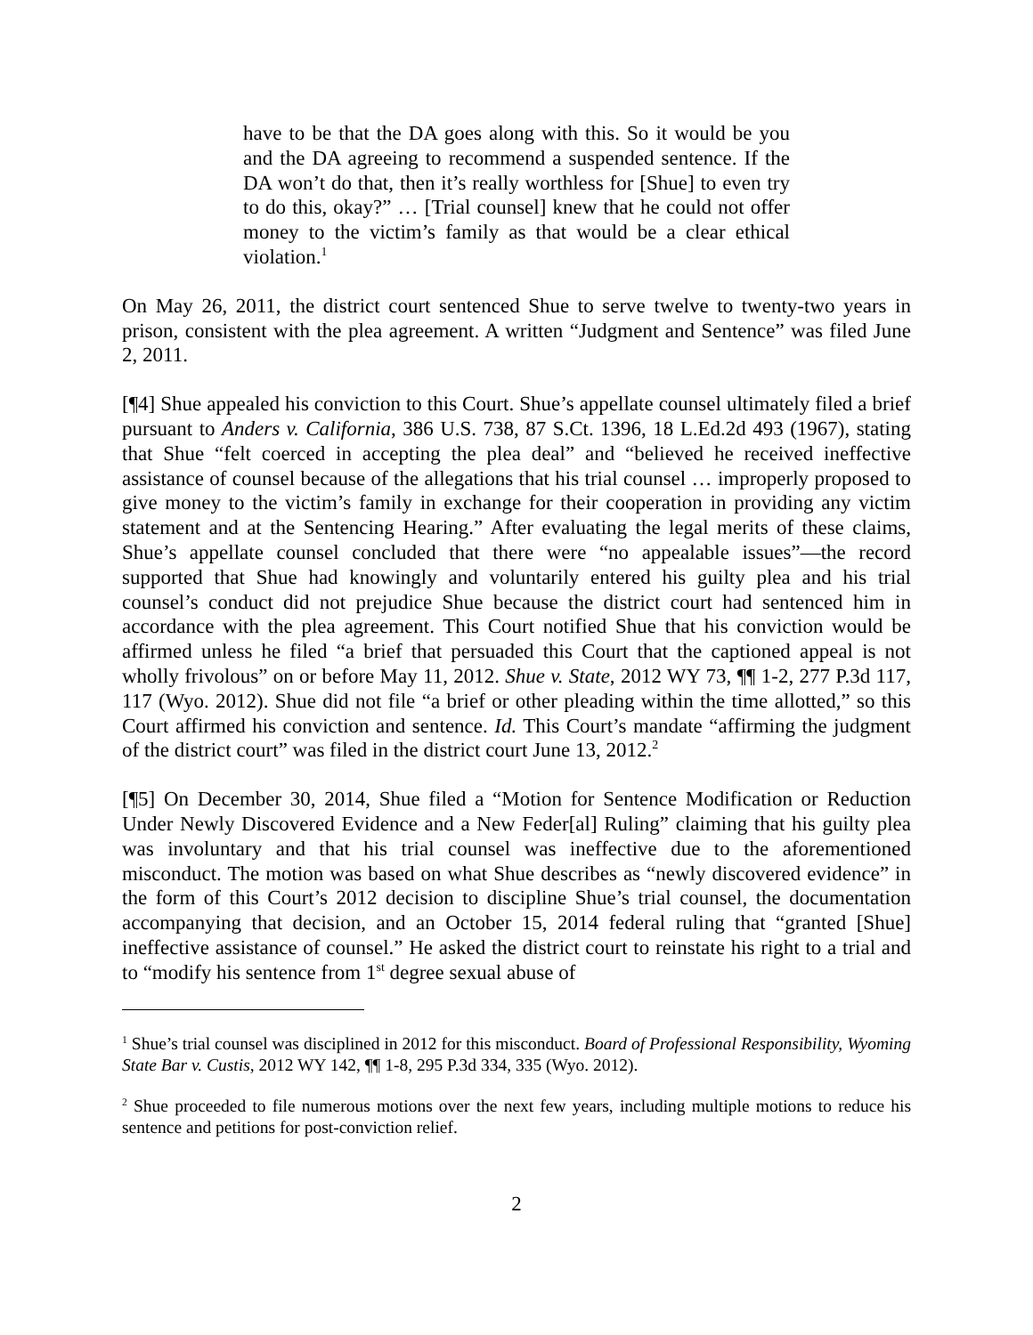have to be that the DA goes along with this. So it would be you and the DA agreeing to recommend a suspended sentence. If the DA won’t do that, then it’s really worthless for [Shue] to even try to do this, okay?” … [Trial counsel] knew that he could not offer money to the victim’s family as that would be a clear ethical violation.<sup>1</sup>
On May 26, 2011, the district court sentenced Shue to serve twelve to twenty-two years in prison, consistent with the plea agreement. A written “Judgment and Sentence” was filed June 2, 2011.
[¶4] Shue appealed his conviction to this Court. Shue’s appellate counsel ultimately filed a brief pursuant to Anders v. California, 386 U.S. 738, 87 S.Ct. 1396, 18 L.Ed.2d 493 (1967), stating that Shue “felt coerced in accepting the plea deal” and “believed he received ineffective assistance of counsel because of the allegations that his trial counsel … improperly proposed to give money to the victim’s family in exchange for their cooperation in providing any victim statement and at the Sentencing Hearing.” After evaluating the legal merits of these claims, Shue’s appellate counsel concluded that there were “no appealable issues”—the record supported that Shue had knowingly and voluntarily entered his guilty plea and his trial counsel’s conduct did not prejudice Shue because the district court had sentenced him in accordance with the plea agreement. This Court notified Shue that his conviction would be affirmed unless he filed “a brief that persuaded this Court that the captioned appeal is not wholly frivolous” on or before May 11, 2012. Shue v. State, 2012 WY 73, ¶¶ 1-2, 277 P.3d 117, 117 (Wyo. 2012). Shue did not file “a brief or other pleading within the time allotted,” so this Court affirmed his conviction and sentence. Id. This Court’s mandate “affirming the judgment of the district court” was filed in the district court June 13, 2012.<sup>2</sup>
[¶5] On December 30, 2014, Shue filed a “Motion for Sentence Modification or Reduction Under Newly Discovered Evidence and a New Feder[al] Ruling” claiming that his guilty plea was involuntary and that his trial counsel was ineffective due to the aforementioned misconduct. The motion was based on what Shue describes as “newly discovered evidence” in the form of this Court’s 2012 decision to discipline Shue’s trial counsel, the documentation accompanying that decision, and an October 15, 2014 federal ruling that “granted [Shue] ineffective assistance of counsel.” He asked the district court to reinstate his right to a trial and to “modify his sentence from 1<sup>st</sup> degree sexual abuse of
<sup>1</sup> Shue’s trial counsel was disciplined in 2012 for this misconduct. Board of Professional Responsibility, Wyoming State Bar v. Custis, 2012 WY 142, ¶¶ 1-8, 295 P.3d 334, 335 (Wyo. 2012).
<sup>2</sup> Shue proceeded to file numerous motions over the next few years, including multiple motions to reduce his sentence and petitions for post-conviction relief.
2